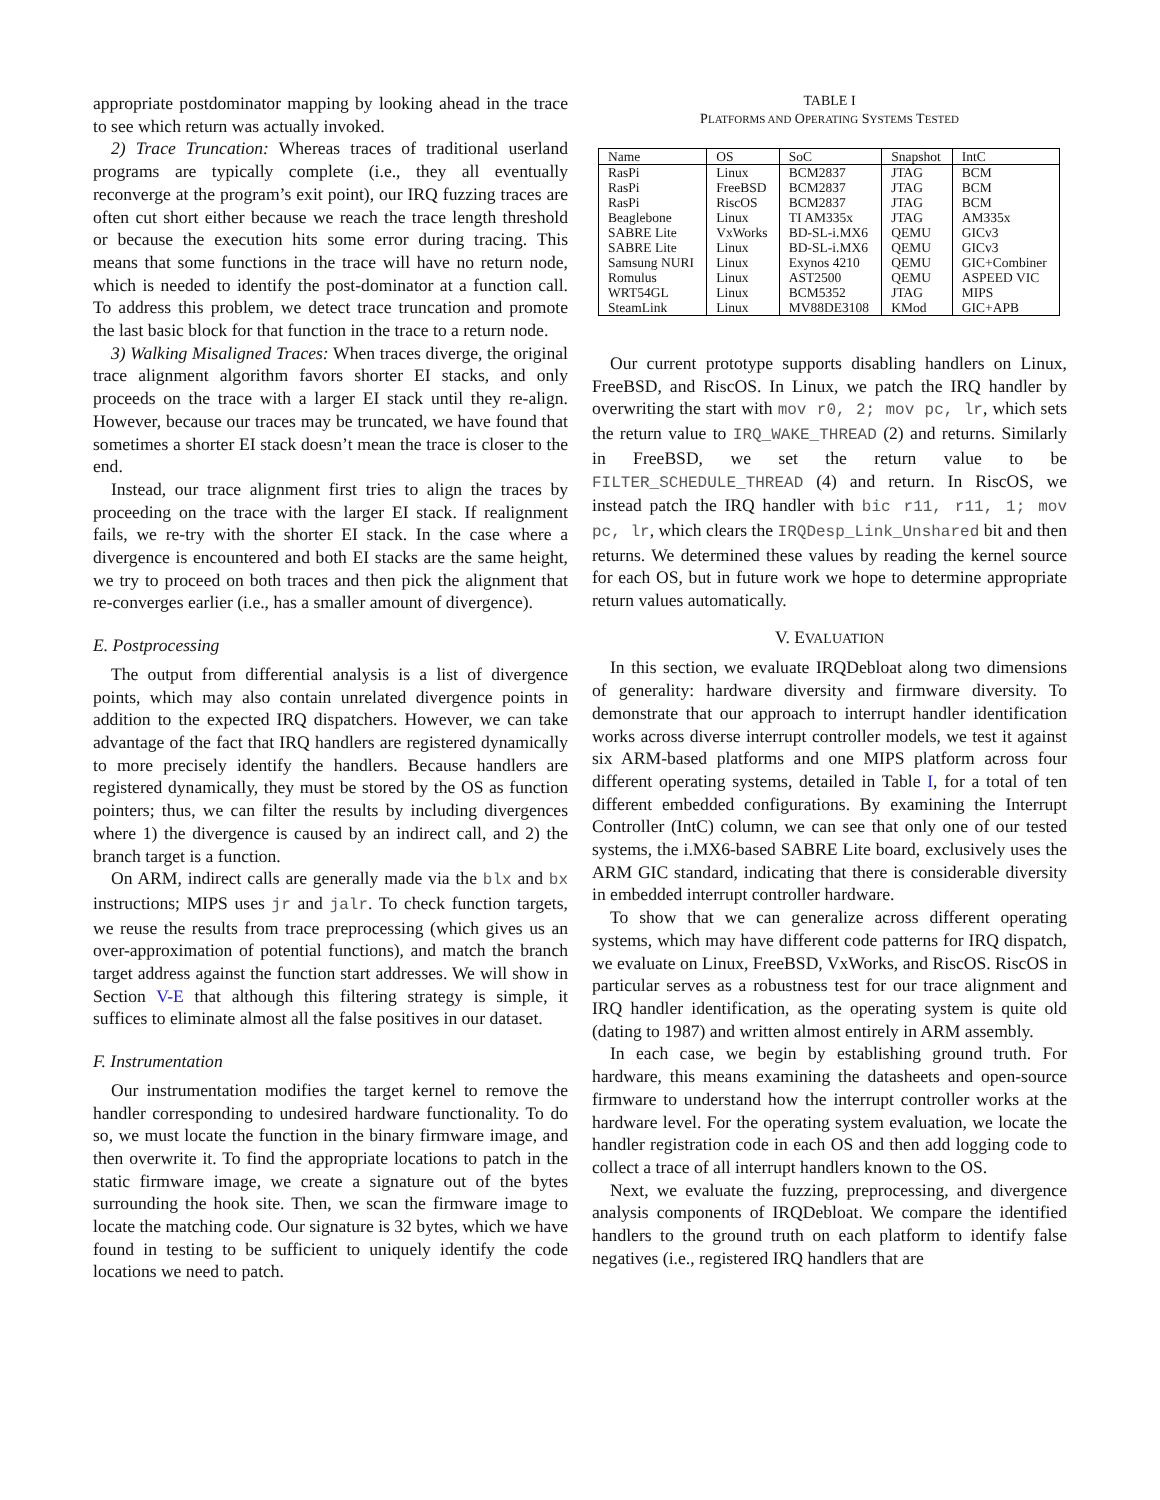appropriate postdominator mapping by looking ahead in the trace to see which return was actually invoked.
2) Trace Truncation: Whereas traces of traditional userland programs are typically complete (i.e., they all eventually reconverge at the program’s exit point), our IRQ fuzzing traces are often cut short either because we reach the trace length threshold or because the execution hits some error during tracing. This means that some functions in the trace will have no return node, which is needed to identify the post-dominator at a function call. To address this problem, we detect trace truncation and promote the last basic block for that function in the trace to a return node.
3) Walking Misaligned Traces: When traces diverge, the original trace alignment algorithm favors shorter EI stacks, and only proceeds on the trace with a larger EI stack until they re-align. However, because our traces may be truncated, we have found that sometimes a shorter EI stack doesn’t mean the trace is closer to the end.
Instead, our trace alignment first tries to align the traces by proceeding on the trace with the larger EI stack. If realignment fails, we re-try with the shorter EI stack. In the case where a divergence is encountered and both EI stacks are the same height, we try to proceed on both traces and then pick the alignment that re-converges earlier (i.e., has a smaller amount of divergence).
E. Postprocessing
The output from differential analysis is a list of divergence points, which may also contain unrelated divergence points in addition to the expected IRQ dispatchers. However, we can take advantage of the fact that IRQ handlers are registered dynamically to more precisely identify the handlers. Because handlers are registered dynamically, they must be stored by the OS as function pointers; thus, we can filter the results by including divergences where 1) the divergence is caused by an indirect call, and 2) the branch target is a function.
On ARM, indirect calls are generally made via the blx and bx instructions; MIPS uses jr and jalr. To check function targets, we reuse the results from trace preprocessing (which gives us an over-approximation of potential functions), and match the branch target address against the function start addresses. We will show in Section V-E that although this filtering strategy is simple, it suffices to eliminate almost all the false positives in our dataset.
F. Instrumentation
Our instrumentation modifies the target kernel to remove the handler corresponding to undesired hardware functionality. To do so, we must locate the function in the binary firmware image, and then overwrite it. To find the appropriate locations to patch in the static firmware image, we create a signature out of the bytes surrounding the hook site. Then, we scan the firmware image to locate the matching code. Our signature is 32 bytes, which we have found in testing to be sufficient to uniquely identify the code locations we need to patch.
TABLE I
PLATFORMS AND OPERATING SYSTEMS TESTED
| Name | OS | SoC | Snapshot | IntC |
| --- | --- | --- | --- | --- |
| RasPi | Linux | BCM2837 | JTAG | BCM |
| RasPi | FreeBSD | BCM2837 | JTAG | BCM |
| RasPi | RiscOS | BCM2837 | JTAG | BCM |
| Beaglebone | Linux | TI AM335x | JTAG | AM335x |
| SABRE Lite | VxWorks | BD-SL-i.MX6 | QEMU | GICv3 |
| SABRE Lite | Linux | BD-SL-i.MX6 | QEMU | GICv3 |
| Samsung NURI | Linux | Exynos 4210 | QEMU | GIC+Combiner |
| Romulus | Linux | AST2500 | QEMU | ASPEED VIC |
| WRT54GL | Linux | BCM5352 | JTAG | MIPS |
| SteamLink | Linux | MV88DE3108 | KMod | GIC+APB |
Our current prototype supports disabling handlers on Linux, FreeBSD, and RiscOS. In Linux, we patch the IRQ handler by overwriting the start with mov r0, 2; mov pc, lr, which sets the return value to IRQ_WAKE_THREAD (2) and returns. Similarly in FreeBSD, we set the return value to be FILTER_SCHEDULE_THREAD (4) and return. In RiscOS, we instead patch the IRQ handler with bic r11, r11, 1; mov pc, lr, which clears the IRQDesp_Link_Unshared bit and then returns. We determined these values by reading the kernel source for each OS, but in future work we hope to determine appropriate return values automatically.
V. EVALUATION
In this section, we evaluate IRQDebloat along two dimensions of generality: hardware diversity and firmware diversity. To demonstrate that our approach to interrupt handler identification works across diverse interrupt controller models, we test it against six ARM-based platforms and one MIPS platform across four different operating systems, detailed in Table I, for a total of ten different embedded configurations. By examining the Interrupt Controller (IntC) column, we can see that only one of our tested systems, the i.MX6-based SABRE Lite board, exclusively uses the ARM GIC standard, indicating that there is considerable diversity in embedded interrupt controller hardware.
To show that we can generalize across different operating systems, which may have different code patterns for IRQ dispatch, we evaluate on Linux, FreeBSD, VxWorks, and RiscOS. RiscOS in particular serves as a robustness test for our trace alignment and IRQ handler identification, as the operating system is quite old (dating to 1987) and written almost entirely in ARM assembly.
In each case, we begin by establishing ground truth. For hardware, this means examining the datasheets and open-source firmware to understand how the interrupt controller works at the hardware level. For the operating system evaluation, we locate the handler registration code in each OS and then add logging code to collect a trace of all interrupt handlers known to the OS.
Next, we evaluate the fuzzing, preprocessing, and divergence analysis components of IRQDebloat. We compare the identified handlers to the ground truth on each platform to identify false negatives (i.e., registered IRQ handlers that are